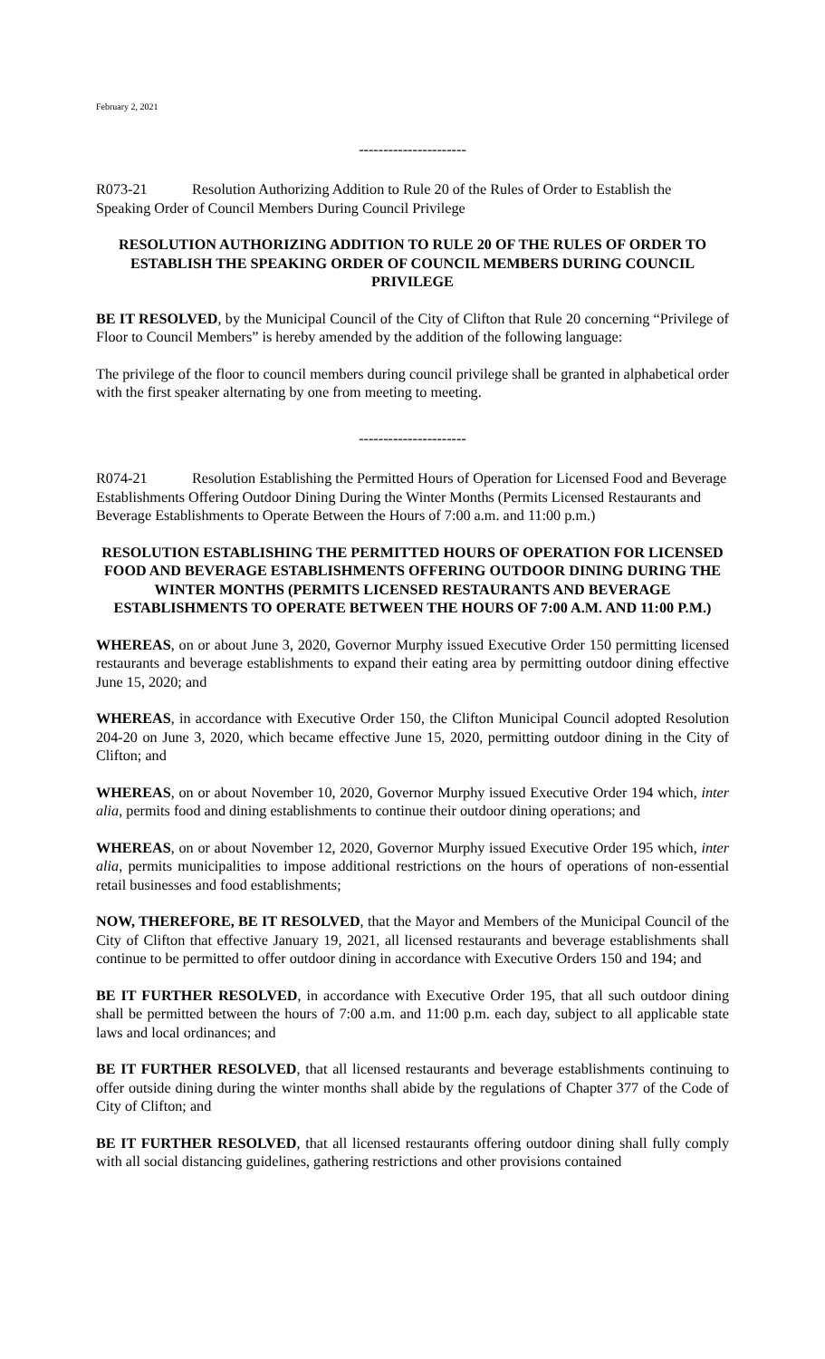February 2, 2021
----------------------
R073-21 Resolution Authorizing Addition to Rule 20 of the Rules of Order to Establish the Speaking Order of Council Members During Council Privilege
RESOLUTION AUTHORIZING ADDITION TO RULE 20 OF THE RULES OF ORDER TO ESTABLISH THE SPEAKING ORDER OF COUNCIL MEMBERS DURING COUNCIL PRIVILEGE
BE IT RESOLVED, by the Municipal Council of the City of Clifton that Rule 20 concerning “Privilege of Floor to Council Members” is hereby amended by the addition of the following language:
The privilege of the floor to council members during council privilege shall be granted in alphabetical order with the first speaker alternating by one from meeting to meeting.
----------------------
R074-21 Resolution Establishing the Permitted Hours of Operation for Licensed Food and Beverage Establishments Offering Outdoor Dining During the Winter Months (Permits Licensed Restaurants and Beverage Establishments to Operate Between the Hours of 7:00 a.m. and 11:00 p.m.)
RESOLUTION ESTABLISHING THE PERMITTED HOURS OF OPERATION FOR LICENSED FOOD AND BEVERAGE ESTABLISHMENTS OFFERING OUTDOOR DINING DURING THE WINTER MONTHS (PERMITS LICENSED RESTAURANTS AND BEVERAGE ESTABLISHMENTS TO OPERATE BETWEEN THE HOURS OF 7:00 A.M. AND 11:00 P.M.)
WHEREAS, on or about June 3, 2020, Governor Murphy issued Executive Order 150 permitting licensed restaurants and beverage establishments to expand their eating area by permitting outdoor dining effective June 15, 2020; and
WHEREAS, in accordance with Executive Order 150, the Clifton Municipal Council adopted Resolution 204-20 on June 3, 2020, which became effective June 15, 2020, permitting outdoor dining in the City of Clifton; and
WHEREAS, on or about November 10, 2020, Governor Murphy issued Executive Order 194 which, inter alia, permits food and dining establishments to continue their outdoor dining operations; and
WHEREAS, on or about November 12, 2020, Governor Murphy issued Executive Order 195 which, inter alia, permits municipalities to impose additional restrictions on the hours of operations of non-essential retail businesses and food establishments;
NOW, THEREFORE, BE IT RESOLVED, that the Mayor and Members of the Municipal Council of the City of Clifton that effective January 19, 2021, all licensed restaurants and beverage establishments shall continue to be permitted to offer outdoor dining in accordance with Executive Orders 150 and 194; and
BE IT FURTHER RESOLVED, in accordance with Executive Order 195, that all such outdoor dining shall be permitted between the hours of 7:00 a.m. and 11:00 p.m. each day, subject to all applicable state laws and local ordinances; and
BE IT FURTHER RESOLVED, that all licensed restaurants and beverage establishments continuing to offer outside dining during the winter months shall abide by the regulations of Chapter 377 of the Code of City of Clifton; and
BE IT FURTHER RESOLVED, that all licensed restaurants offering outdoor dining shall fully comply with all social distancing guidelines, gathering restrictions and other provisions contained